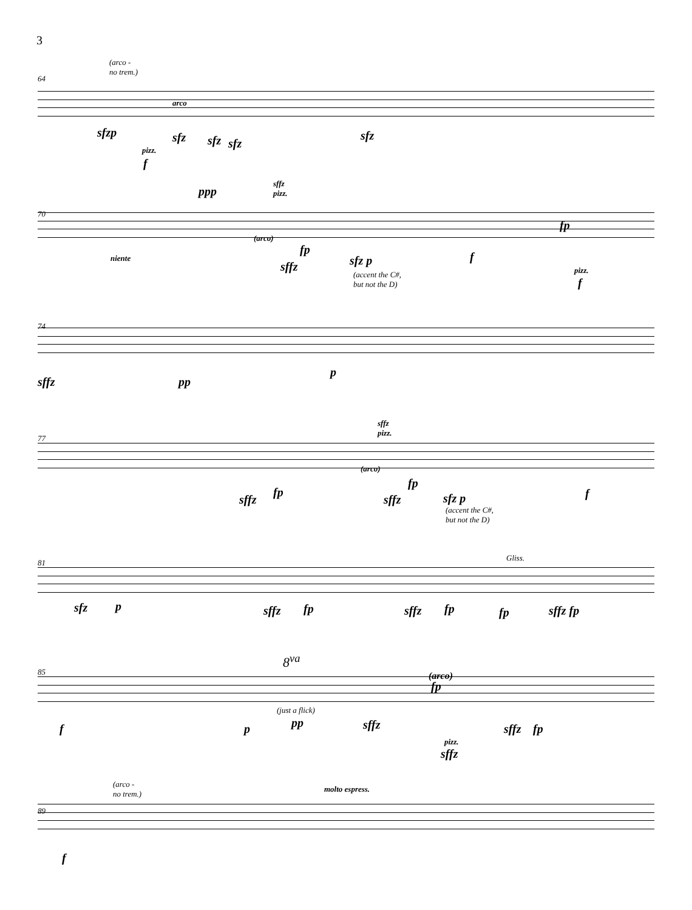3
64
(arco -
no trem.)
arco
sfzp sfz sfz sfz
sfz
pizz.
f
70
ppp
sffz
pizz.
(arco)
fp
fp
niente
sffz sfz p f
(accent the C#,
but not the D)
pizz.
f
74
sffz pp
p
77
sffz
pizz.
(arco)
fp
fp
sffz sffz sfz p f
(accent the C#,
but not the D)
81
Gliss.
sfz p sffz fp sffz fp fp sffz fp
85
8<sup>va</sup>
(arco)
fp
f p
(just a flick)
pp sffz sffz fp
pizz.
sffz
89
(arco -
no trem.)
molto espress.
f